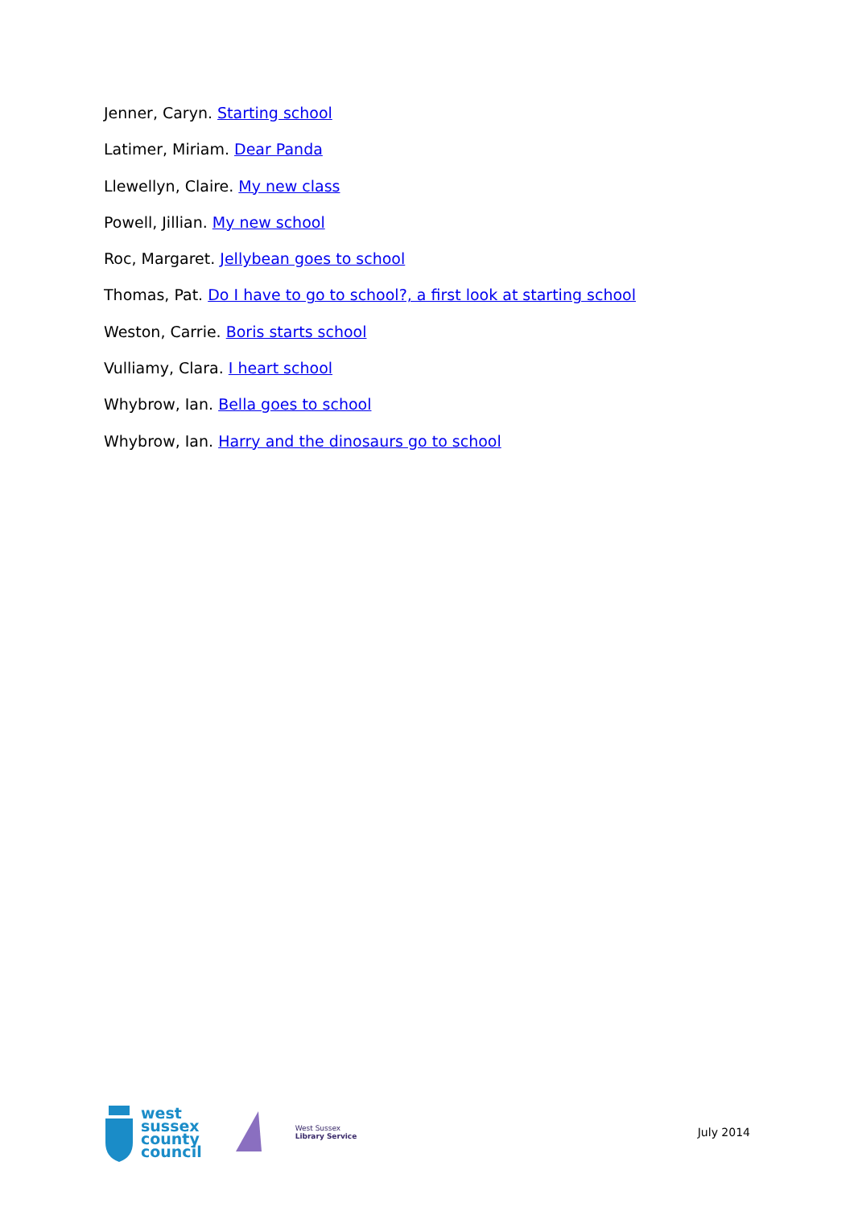Jenner, Caryn. Starting school
Latimer, Miriam. Dear Panda
Llewellyn, Claire. My new class
Powell, Jillian. My new school
Roc, Margaret. Jellybean goes to school
Thomas, Pat. Do I have to go to school?, a first look at starting school
Weston, Carrie. Boris starts school
Vulliamy, Clara. I heart school
Whybrow, Ian. Bella goes to school
Whybrow, Ian. Harry and the dinosaurs go to school
west
sussex
county
council
West Sussex
Library Service
July 2014